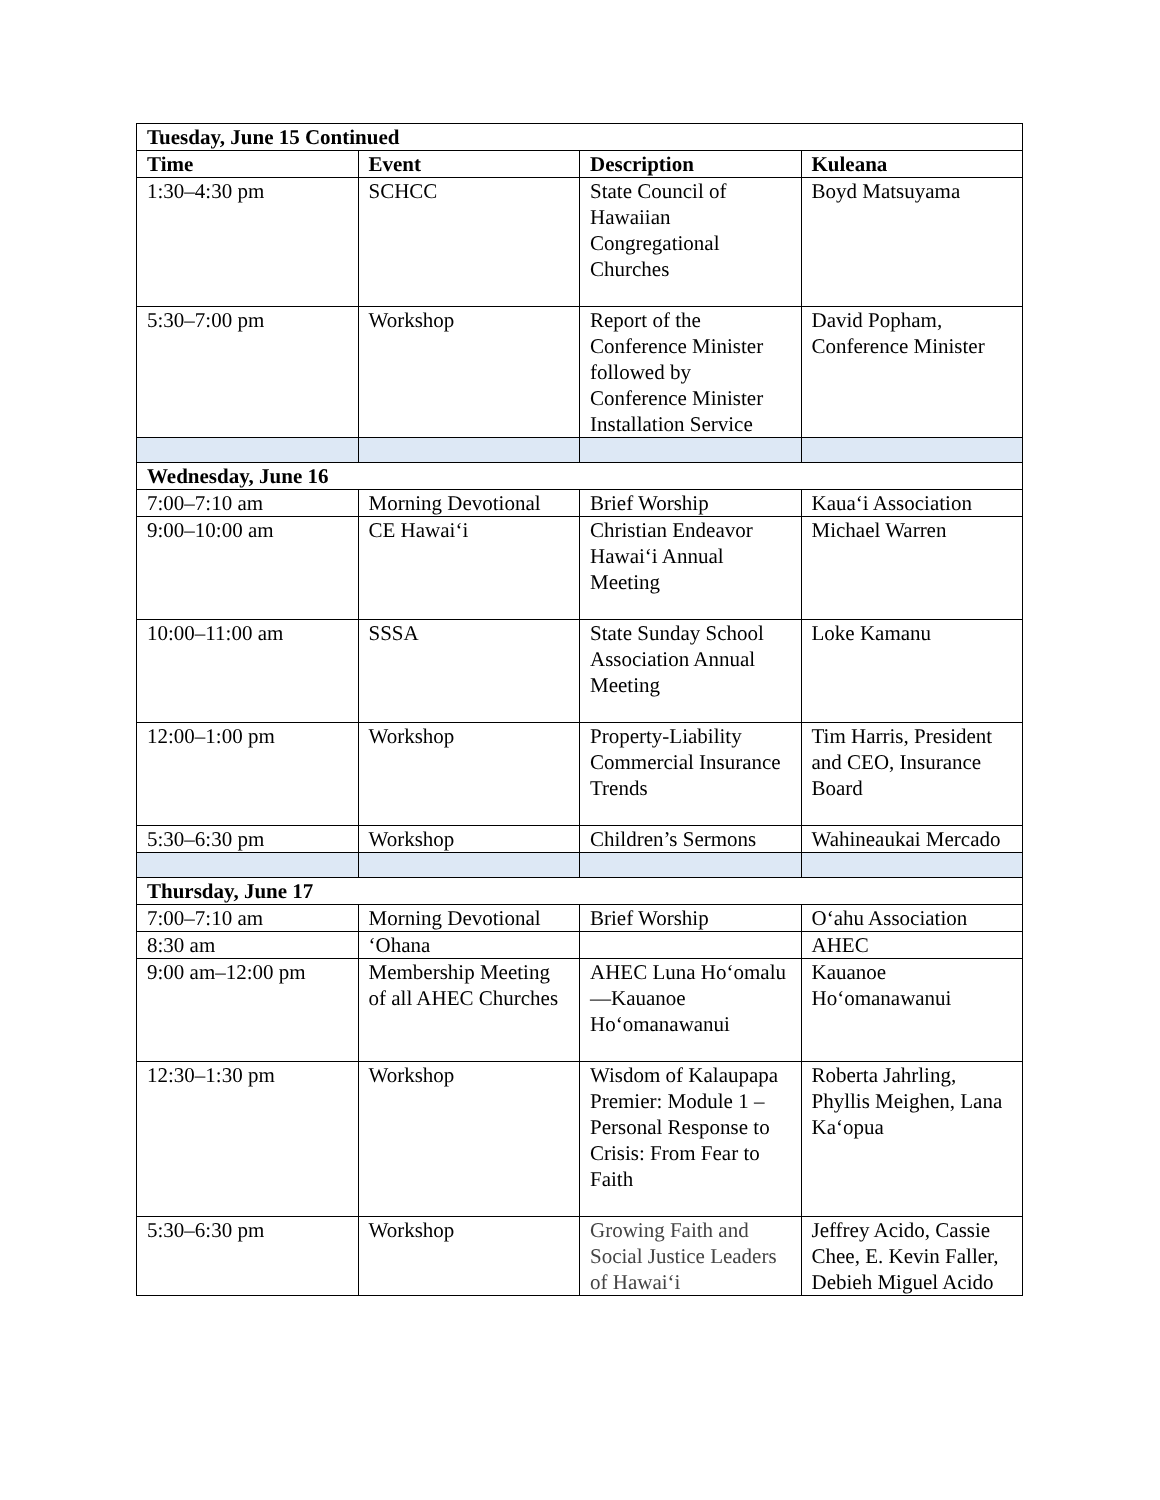| Tuesday, June 15 Continued | | | |
| Time | Event | Description | Kuleana |
| 1:30–4:30 pm | SCHCC | State Council of Hawaiian Congregational Churches | Boyd Matsuyama |
| 5:30–7:00 pm | Workshop | Report of the Conference Minister followed by Conference Minister Installation Service | David Popham, Conference Minister |
| Wednesday, June 16 | | | |
| 7:00–7:10 am | Morning Devotional | Brief Worship | Kaua‘i Association |
| 9:00–10:00 am | CE Hawai‘i | Christian Endeavor Hawai‘i Annual Meeting | Michael Warren |
| 10:00–11:00 am | SSSA | State Sunday School Association Annual Meeting | Loke Kamanu |
| 12:00–1:00 pm | Workshop | Property-Liability Commercial Insurance Trends | Tim Harris, President and CEO, Insurance Board |
| 5:30–6:30 pm | Workshop | Children’s Sermons | Wahineaukai Mercado |
| Thursday, June 17 | | | |
| 7:00–7:10 am | Morning Devotional | Brief Worship | O‘ahu Association |
| 8:30 am | ‘Ohana | | AHEC |
| 9:00 am–12:00 pm | Membership Meeting of all AHEC Churches | AHEC Luna Ho‘omalu—Kauanoe Ho‘omanawanui | Kauanoe Ho‘omanawanui |
| 12:30–1:30 pm | Workshop | Wisdom of Kalaupapa Premier: Module 1 – Personal Response to Crisis: From Fear to Faith | Roberta Jahrling, Phyllis Meighen, Lana Ka‘opua |
| 5:30–6:30 pm | Workshop | Growing Faith and Social Justice Leaders of Hawai‘i | Jeffrey Acido, Cassie Chee, E. Kevin Faller, Debieh Miguel Acido |